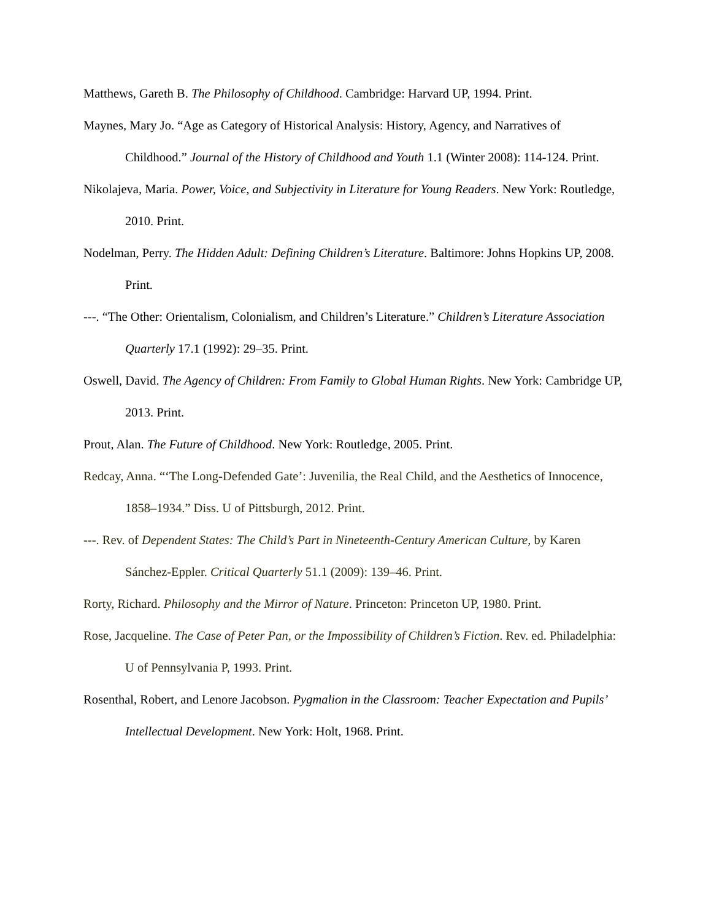Matthews, Gareth B. The Philosophy of Childhood. Cambridge: Harvard UP, 1994. Print.
Maynes, Mary Jo. “Age as Category of Historical Analysis: History, Agency, and Narratives of Childhood.” Journal of the History of Childhood and Youth 1.1 (Winter 2008): 114-124. Print.
Nikolajeva, Maria. Power, Voice, and Subjectivity in Literature for Young Readers. New York: Routledge, 2010. Print.
Nodelman, Perry. The Hidden Adult: Defining Children’s Literature. Baltimore: Johns Hopkins UP, 2008. Print.
---. “The Other: Orientalism, Colonialism, and Children’s Literature.” Children’s Literature Association Quarterly 17.1 (1992): 29–35. Print.
Oswell, David. The Agency of Children: From Family to Global Human Rights. New York: Cambridge UP, 2013. Print.
Prout, Alan. The Future of Childhood. New York: Routledge, 2005. Print.
Redcay, Anna. “‘The Long-Defended Gate’: Juvenilia, the Real Child, and the Aesthetics of Innocence, 1858–1934.” Diss. U of Pittsburgh, 2012. Print.
---. Rev. of Dependent States: The Child’s Part in Nineteenth-Century American Culture, by Karen Sánchez-Eppler. Critical Quarterly 51.1 (2009): 139–46. Print.
Rorty, Richard. Philosophy and the Mirror of Nature. Princeton: Princeton UP, 1980. Print.
Rose, Jacqueline. The Case of Peter Pan, or the Impossibility of Children’s Fiction. Rev. ed. Philadelphia: U of Pennsylvania P, 1993. Print.
Rosenthal, Robert, and Lenore Jacobson. Pygmalion in the Classroom: Teacher Expectation and Pupils’ Intellectual Development. New York: Holt, 1968. Print.